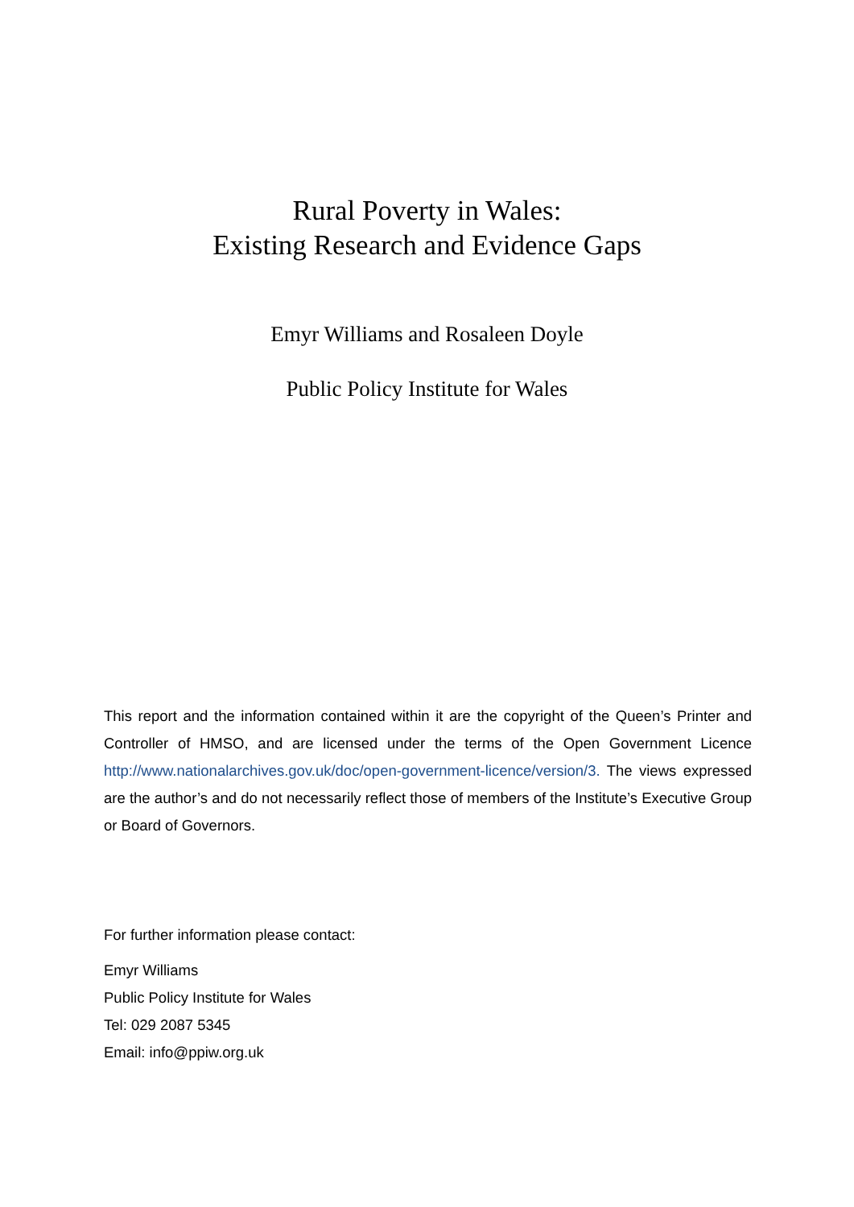Rural Poverty in Wales:
Existing Research and Evidence Gaps
Emyr Williams and Rosaleen Doyle
Public Policy Institute for Wales
This report and the information contained within it are the copyright of the Queen’s Printer and Controller of HMSO, and are licensed under the terms of the Open Government Licence http://www.nationalarchives.gov.uk/doc/open-government-licence/version/3. The views expressed are the author’s and do not necessarily reflect those of members of the Institute’s Executive Group or Board of Governors.
For further information please contact:
Emyr Williams
Public Policy Institute for Wales
Tel: 029 2087 5345
Email: info@ppiw.org.uk